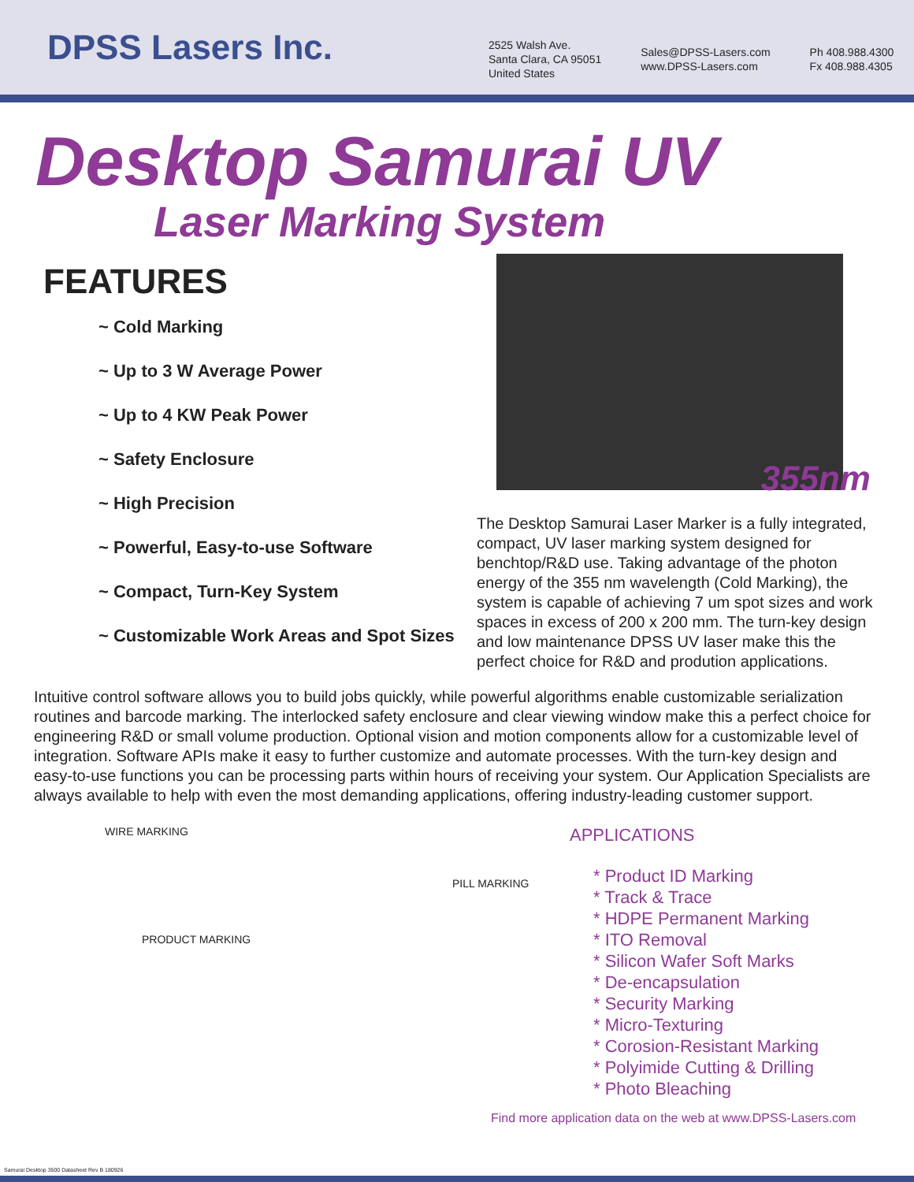DPSS Lasers Inc.
2525 Walsh Ave.
Santa Clara, CA 95051
United States
Sales@DPSS-Lasers.com
www.DPSS-Lasers.com
Ph 408.988.4300
Fx 408.988.4305
Desktop Samurai UV
Laser Marking System
FEATURES
~ Cold Marking
~ Up to 3 W Average Power
~ Up to 4 KW Peak Power
~ Safety Enclosure
~ High Precision
~ Powerful, Easy-to-use Software
~ Compact, Turn-Key System
~ Customizable Work Areas and Spot Sizes
355nm
The Desktop Samurai Laser Marker is a fully integrated, compact, UV laser marking system designed for benchtop/R&D use. Taking advantage of the photon energy of the 355 nm wavelength (Cold Marking), the system is capable of achieving 7 um spot sizes and work spaces in excess of 200 x 200 mm. The turn-key design and low maintenance DPSS UV laser make this the perfect choice for R&D and prodution applications.
Intuitive control software allows you to build jobs quickly, while powerful algorithms enable customizable serialization routines and barcode marking. The interlocked safety enclosure and clear viewing window make this a perfect choice for engineering R&D or small volume production. Optional vision and motion components allow for a customizable level of integration. Software APIs make it easy to further customize and automate processes. With the turn-key design and easy-to-use functions you can be processing parts within hours of receiving your system. Our Application Specialists are always available to help with even the most demanding applications, offering industry-leading customer support.
WIRE MARKING
PILL MARKING
PRODUCT MARKING
APPLICATIONS
* Product ID Marking
* Track & Trace
* HDPE Permanent Marking
* ITO Removal
* Silicon Wafer Soft Marks
* De-encapsulation
* Security Marking
* Micro-Texturing
* Corosion-Resistant Marking
* Polyimide Cutting & Drilling
* Photo Bleaching
Find more application data on the web at www.DPSS-Lasers.com
Samurai Desktop 3500 Datasheet Rev B 180926